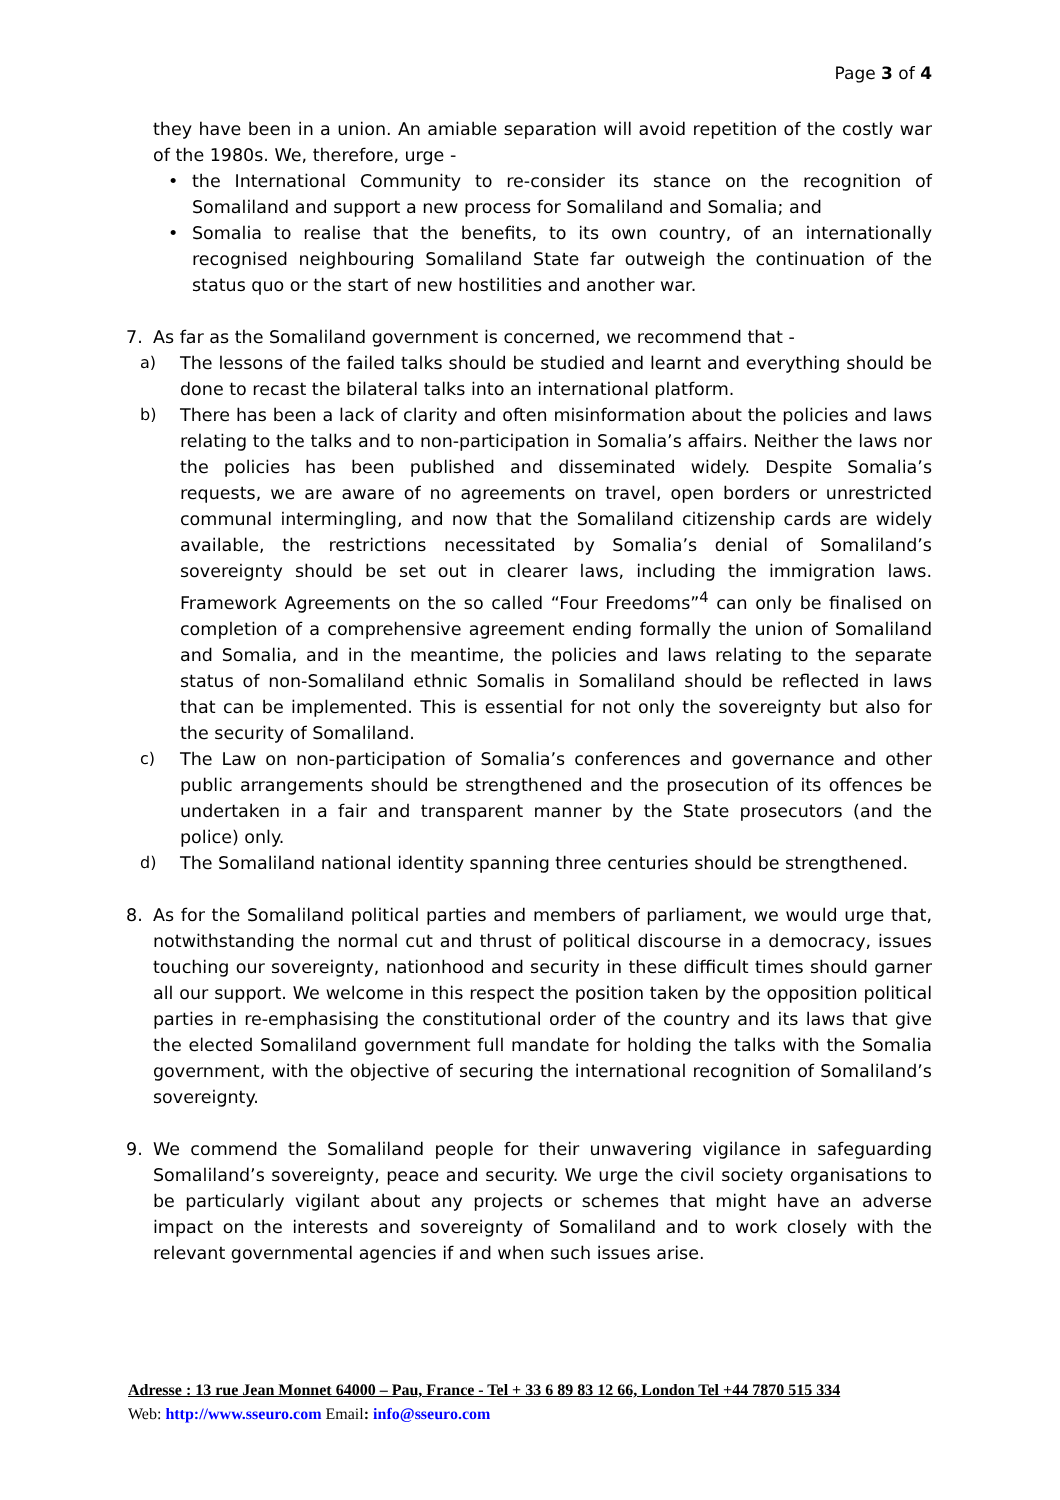Page 3 of 4
they have been in a union. An amiable separation will avoid repetition of the costly war of the 1980s. We, therefore, urge -
• the International Community to re-consider its stance on the recognition of Somaliland and support a new process for Somaliland and Somalia; and
• Somalia to realise that the benefits, to its own country, of an internationally recognised neighbouring Somaliland State far outweigh the continuation of the status quo or the start of new hostilities and another war.
7. As far as the Somaliland government is concerned, we recommend that -
a) The lessons of the failed talks should be studied and learnt and everything should be done to recast the bilateral talks into an international platform.
b) There has been a lack of clarity and often misinformation about the policies and laws relating to the talks and to non-participation in Somalia’s affairs. Neither the laws nor the policies has been published and disseminated widely. Despite Somalia’s requests, we are aware of no agreements on travel, open borders or unrestricted communal intermingling, and now that the Somaliland citizenship cards are widely available, the restrictions necessitated by Somalia’s denial of Somaliland’s sovereignty should be set out in clearer laws, including the immigration laws. Framework Agreements on the so called “Four Freedoms”<sup>4</sup> can only be finalised on completion of a comprehensive agreement ending formally the union of Somaliland and Somalia, and in the meantime, the policies and laws relating to the separate status of non-Somaliland ethnic Somalis in Somaliland should be reflected in laws that can be implemented. This is essential for not only the sovereignty but also for the security of Somaliland.
c) The Law on non-participation of Somalia’s conferences and governance and other public arrangements should be strengthened and the prosecution of its offences be undertaken in a fair and transparent manner by the State prosecutors (and the police) only.
d) The Somaliland national identity spanning three centuries should be strengthened.
8. As for the Somaliland political parties and members of parliament, we would urge that, notwithstanding the normal cut and thrust of political discourse in a democracy, issues touching our sovereignty, nationhood and security in these difficult times should garner all our support. We welcome in this respect the position taken by the opposition political parties in re-emphasising the constitutional order of the country and its laws that give the elected Somaliland government full mandate for holding the talks with the Somalia government, with the objective of securing the international recognition of Somaliland’s sovereignty.
9. We commend the Somaliland people for their unwavering vigilance in safeguarding Somaliland’s sovereignty, peace and security. We urge the civil society organisations to be particularly vigilant about any projects or schemes that might have an adverse impact on the interests and sovereignty of Somaliland and to work closely with the relevant governmental agencies if and when such issues arise.
Adresse : 13 rue Jean Monnet 64000 – Pau, France - Tel + 33 6 89 83 12 66, London Tel +44 7870 515 334
Web: http://www.sseuro.com Email: info@sseuro.com